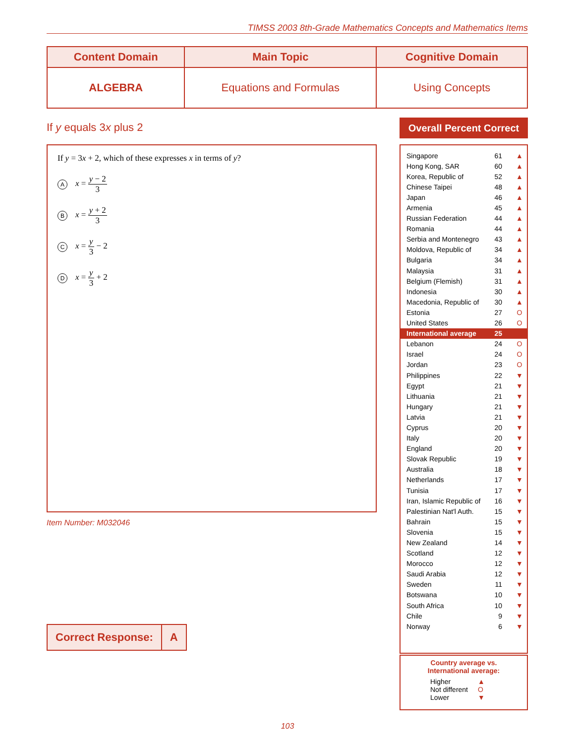TIMSS 2003 8th-Grade Mathematics Concepts and Mathematics Items
| Content Domain | Main Topic | Cognitive Domain |
| --- | --- | --- |
| ALGEBRA | Equations and Formulas | Using Concepts |
If y equals 3x plus 2
If y = 3x + 2, which of these expresses x in terms of y?
Ax = y − 2 3
Bx = y + 2 3
Cx = y 3 − 2
Dx = y 3 + 2
Item Number: M032046
| Correct Response: | A |
Overall Percent Correct
| Singapore | 61 | ▲ |
| Hong Kong, SAR | 60 | ▲ |
| Korea, Republic of | 52 | ▲ |
| Chinese Taipei | 48 | ▲ |
| Japan | 46 | ▲ |
| Armenia | 45 | ▲ |
| Russian Federation | 44 | ▲ |
| Romania | 44 | ▲ |
| Serbia and Montenegro | 43 | ▲ |
| Moldova, Republic of | 34 | ▲ |
| Bulgaria | 34 | ▲ |
| Malaysia | 31 | ▲ |
| Belgium (Flemish) | 31 | ▲ |
| Indonesia | 30 | ▲ |
| Macedonia, Republic of | 30 | ▲ |
| Estonia | 27 | O |
| United States | 26 | O |
| International average | 25 | |
| Lebanon | 24 | O |
| Israel | 24 | O |
| Jordan | 23 | O |
| Philippines | 22 | ▼ |
| Egypt | 21 | ▼ |
| Lithuania | 21 | ▼ |
| Hungary | 21 | ▼ |
| Latvia | 21 | ▼ |
| Cyprus | 20 | ▼ |
| Italy | 20 | ▼ |
| England | 20 | ▼ |
| Slovak Republic | 19 | ▼ |
| Australia | 18 | ▼ |
| Netherlands | 17 | ▼ |
| Tunisia | 17 | ▼ |
| Iran, Islamic Republic of | 16 | ▼ |
| Palestinian Nat'l Auth. | 15 | ▼ |
| Bahrain | 15 | ▼ |
| Slovenia | 15 | ▼ |
| New Zealand | 14 | ▼ |
| Scotland | 12 | ▼ |
| Morocco | 12 | ▼ |
| Saudi Arabia | 12 | ▼ |
| Sweden | 11 | ▼ |
| Botswana | 10 | ▼ |
| South Africa | 10 | ▼ |
| Chile | 9 | ▼ |
| Norway | 6 | ▼ |
Country average vs.
International average:
| Higher | ▲ |
| Not different | O |
| Lower | ▼ |
103